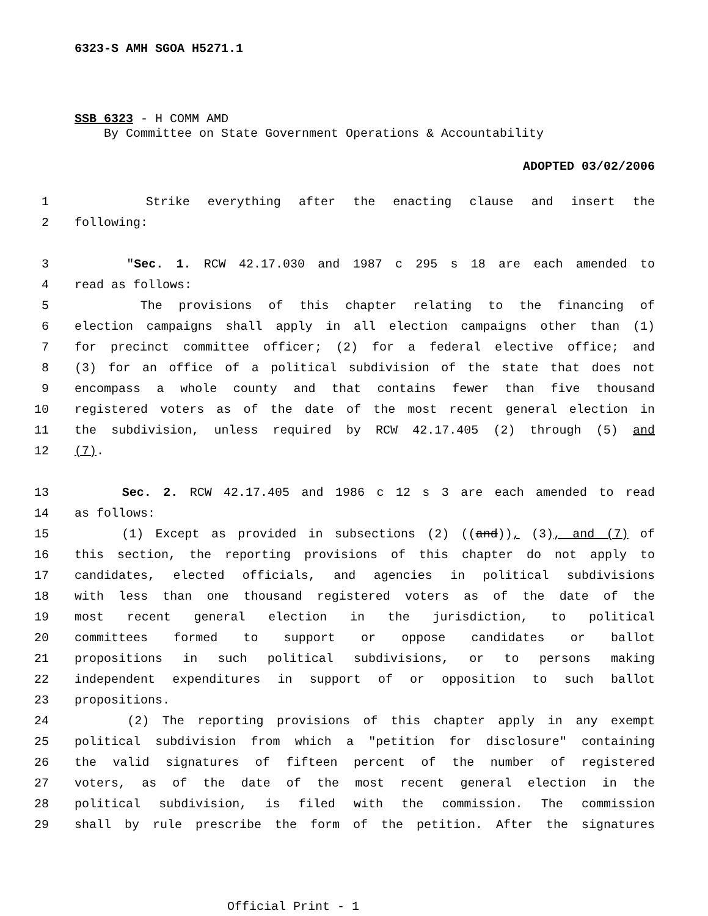6323-S AMH SGOA H5271.1
SSB 6323 - H COMM AMD
By Committee on State Government Operations & Accountability
ADOPTED 03/02/2006
1 Strike everything after the enacting clause and insert the
2 following:
3 "Sec. 1. RCW 42.17.030 and 1987 c 295 s 18 are each amended to
4 read as follows:
5 The provisions of this chapter relating to the financing of
6 election campaigns shall apply in all election campaigns other than (1)
7 for precinct committee officer; (2) for a federal elective office; and
8 (3) for an office of a political subdivision of the state that does not
9 encompass a whole county and that contains fewer than five thousand
10 registered voters as of the date of the most recent general election in
11 the subdivision, unless required by RCW 42.17.405 (2) through (5) and
12 (7).
13 Sec. 2. RCW 42.17.405 and 1986 c 12 s 3 are each amended to read
14 as follows:
15 (1) Except as provided in subsections (2) ((and)), (3), and (7) of
16 this section, the reporting provisions of this chapter do not apply to
17 candidates, elected officials, and agencies in political subdivisions
18 with less than one thousand registered voters as of the date of the
19 most recent general election in the jurisdiction, to political
20 committees formed to support or oppose candidates or ballot
21 propositions in such political subdivisions, or to persons making
22 independent expenditures in support of or opposition to such ballot
23 propositions.
24 (2) The reporting provisions of this chapter apply in any exempt
25 political subdivision from which a "petition for disclosure" containing
26 the valid signatures of fifteen percent of the number of registered
27 voters, as of the date of the most recent general election in the
28 political subdivision, is filed with the commission. The commission
29 shall by rule prescribe the form of the petition. After the signatures
Official Print - 1